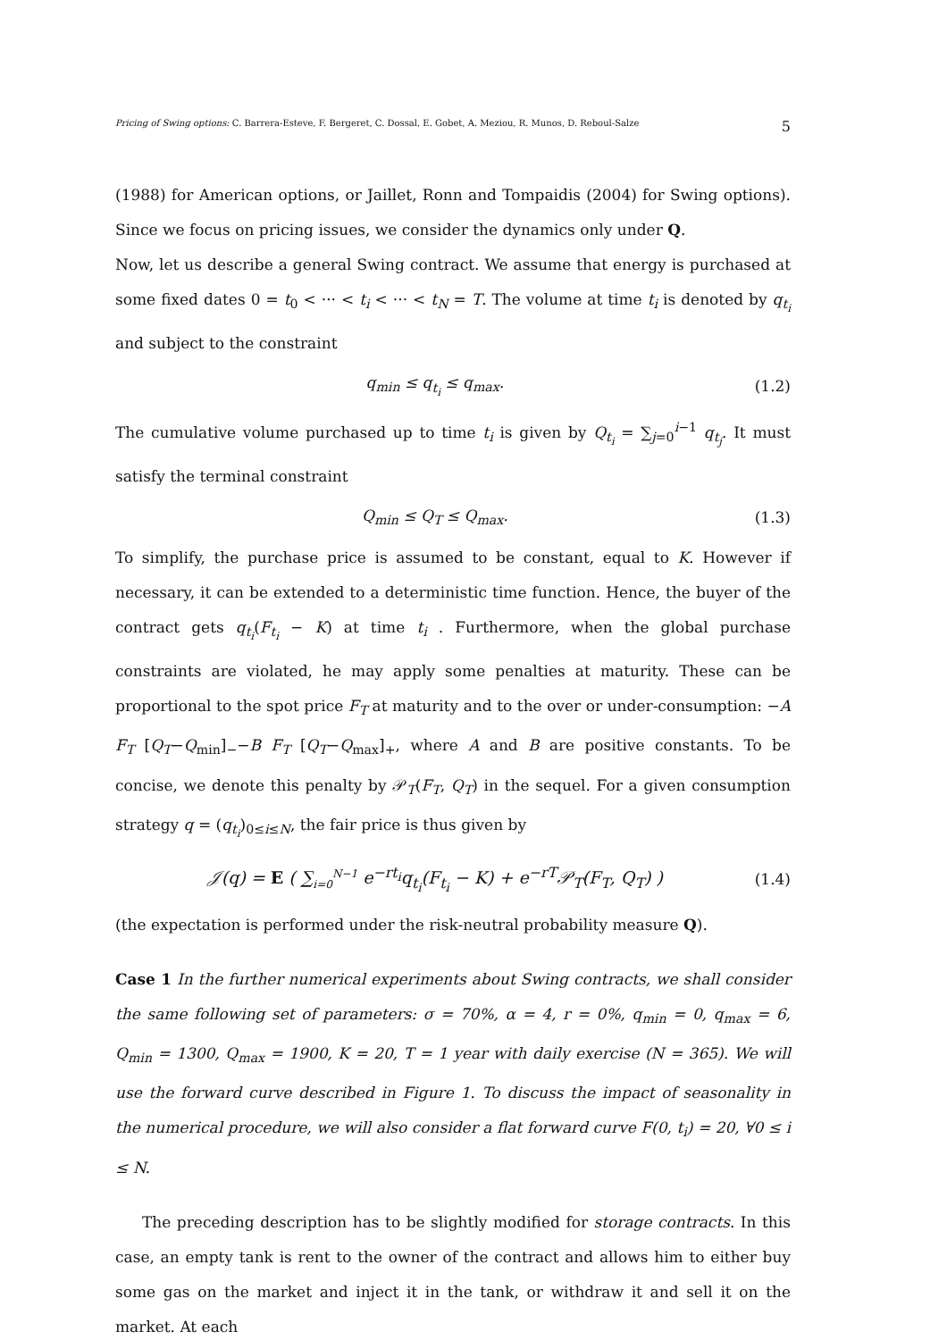Pricing of Swing options: C. Barrera-Esteve, F. Bergeret, C. Dossal, E. Gobet, A. Meziou, R. Munos, D. Reboul-Salze 5
(1988) for American options, or Jaillet, Ronn and Tompaidis (2004) for Swing options). Since we focus on pricing issues, we consider the dynamics only under Q.
Now, let us describe a general Swing contract. We assume that energy is purchased at some fixed dates 0 = t<sub>0</sub> < ··· < t<sub>i</sub> < ··· < t<sub>N</sub> = T. The volume at time t<sub>i</sub> is denoted by q<sub>t<sub>i</sub></sub> and subject to the constraint
q<sub>min</sub> ≤ q<sub>t<sub>i</sub></sub> ≤ q<sub>max</sub>. (1.2)
The cumulative volume purchased up to time t<sub>i</sub> is given by Q<sub>t<sub>i</sub></sub> = ∑<sub>j=0</sub><sup>i−1</sup> q<sub>t<sub>j</sub></sub>. It must satisfy the terminal constraint
Q<sub>min</sub> ≤ Q<sub>T</sub> ≤ Q<sub>max</sub>. (1.3)
To simplify, the purchase price is assumed to be constant, equal to K. However if necessary, it can be extended to a deterministic time function. Hence, the buyer of the contract gets q<sub>t<sub>i</sub></sub>(F<sub>t<sub>i</sub></sub> − K) at time t<sub>i</sub> . Furthermore, when the global purchase constraints are violated, he may apply some penalties at maturity. These can be proportional to the spot price F<sub>T</sub> at maturity and to the over or under-consumption: −A F<sub>T</sub> [Q<sub>T</sub>−Q<sub>min</sub>]<sub>−</sub>−B F<sub>T</sub> [Q<sub>T</sub>−Q<sub>max</sub>]<sub>+</sub>, where A and B are positive constants. To be concise, we denote this penalty by 𝒫<sub>T</sub>(F<sub>T</sub>, Q<sub>T</sub>) in the sequel. For a given consumption strategy q = (q<sub>t<sub>i</sub></sub>)<sub>0≤i≤N</sub>, the fair price is thus given by
𝒥(q) = E ( ∑<sub>i=0</sub><sup>N−1</sup> e<sup>−rt<sub>i</sub></sup>q<sub>t<sub>i</sub></sub>(F<sub>t<sub>i</sub></sub> − K) + e<sup>−rT</sup>𝒫<sub>T</sub>(F<sub>T</sub>, Q<sub>T</sub>) ) (1.4)
(the expectation is performed under the risk-neutral probability measure Q).
Case 1 In the further numerical experiments about Swing contracts, we shall consider the same following set of parameters: σ = 70%, α = 4, r = 0%, q<sub>min</sub> = 0, q<sub>max</sub> = 6, Q<sub>min</sub> = 1300, Q<sub>max</sub> = 1900, K = 20, T = 1 year with daily exercise (N = 365). We will use the forward curve described in Figure 1. To discuss the impact of seasonality in the numerical procedure, we will also consider a flat forward curve F(0, t<sub>i</sub>) = 20, ∀0 ≤ i ≤ N.
The preceding description has to be slightly modified for storage contracts. In this case, an empty tank is rent to the owner of the contract and allows him to either buy some gas on the market and inject it in the tank, or withdraw it and sell it on the market. At each